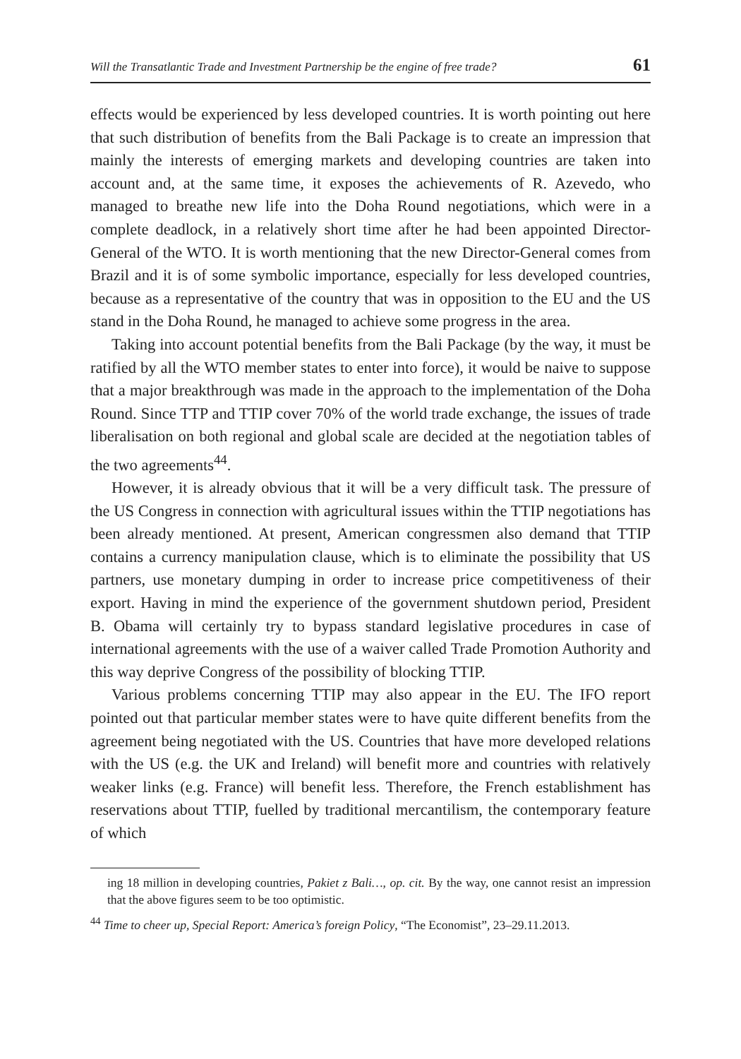Will the Transatlantic Trade and Investment Partnership be the engine of free trade? 61
effects would be experienced by less developed countries. It is worth pointing out here that such distribution of benefits from the Bali Package is to create an impression that mainly the interests of emerging markets and developing countries are taken into account and, at the same time, it exposes the achievements of R. Azevedo, who managed to breathe new life into the Doha Round negotiations, which were in a complete deadlock, in a relatively short time after he had been appointed Director- General of the WTO. It is worth mentioning that the new Director-General comes from Brazil and it is of some symbolic importance, especially for less developed countries, because as a representative of the country that was in opposition to the EU and the US stand in the Doha Round, he managed to achieve some progress in the area.
Taking into account potential benefits from the Bali Package (by the way, it must be ratified by all the WTO member states to enter into force), it would be naive to suppose that a major breakthrough was made in the approach to the implementation of the Doha Round. Since TTP and TTIP cover 70% of the world trade exchange, the issues of trade liberalisation on both regional and global scale are decided at the negotiation tables of the two agreements<sup>44</sup>.
However, it is already obvious that it will be a very difficult task. The pressure of the US Congress in connection with agricultural issues within the TTIP negotiations has been already mentioned. At present, American congressmen also demand that TTIP contains a currency manipulation clause, which is to eliminate the possibility that US partners, use monetary dumping in order to increase price competitiveness of their export. Having in mind the experience of the government shutdown period, President B. Obama will certainly try to bypass standard legislative procedures in case of international agreements with the use of a waiver called Trade Promotion Authority and this way deprive Congress of the possibility of blocking TTIP.
Various problems concerning TTIP may also appear in the EU. The IFO report pointed out that particular member states were to have quite different benefits from the agreement being negotiated with the US. Countries that have more developed relations with the US (e.g. the UK and Ireland) will benefit more and countries with relatively weaker links (e.g. France) will benefit less. Therefore, the French establishment has reservations about TTIP, fuelled by traditional mercantilism, the contemporary feature of which
ing 18 million in developing countries, Pakiet z Bali…, op. cit. By the way, one cannot resist an impression that the above figures seem to be too optimistic.
<sup>44</sup> Time to cheer up, Special Report: America’s foreign Policy, “The Economist”, 23–29.11.2013.